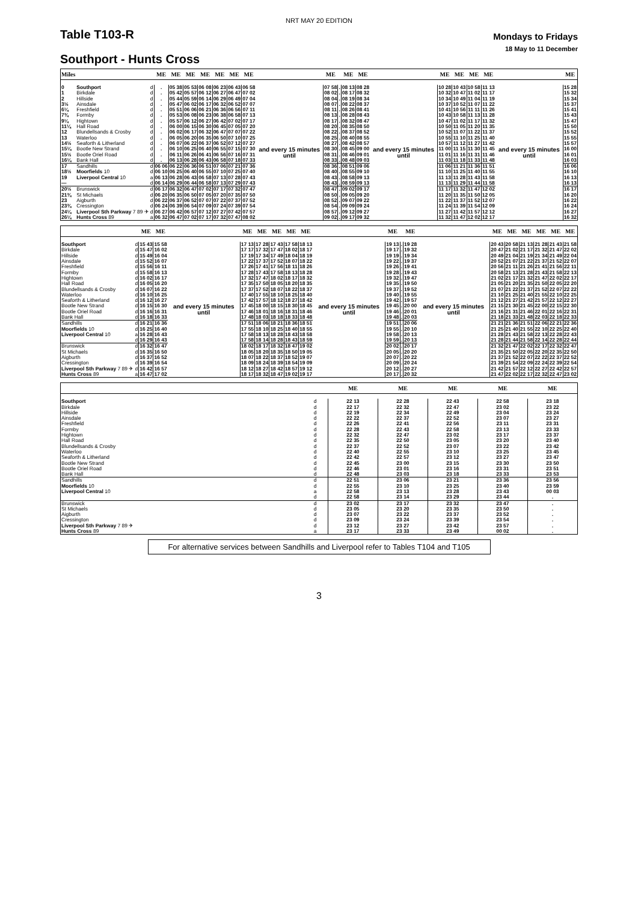NRT MAY 20 EDITION
Table T103-R
Mondays to Fridays
18 May to 11 December
Southport - Hunts Cross
| Miles | | | ME | ME | ME | ME | ME | ME | ME | | ME | | ME | ME | | ME | ME | ME | ME | | ME |
| --- | --- | --- | --- | --- | --- | --- | --- | --- | --- | --- | --- | --- | --- | --- | --- | --- | --- | --- | --- | --- | --- |
| 0 | Southport | d | . | 05 38 | 05 53 | 06 08 | 06 23 | 06 43 | 06 58 | and every 15 minutes until | 07 58 | . | 08 13 | 08 28 | and every 15 minutes until | 10 28 | 10 43 | 10 58 | 11 13 | and every 15 minutes until | 15 28 |
| 1 | Birkdale | d | . | 05 42 | 05 57 | 06 12 | 06 27 | 06 47 | 07 02 | | 08 02 | . | 08 17 | 08 32 | | 10 32 | 10 47 | 11 02 | 11 17 | | 15 32 |
| 2 | Hillside | d | . | 05 44 | 05 59 | 06 14 | 06 29 | 06 49 | 07 04 | | 08 04 | . | 08 19 | 08 34 | | 10 34 | 10 49 | 11 04 | 11 19 | | 15 34 |
| 3½ | Ainsdale | d | . | 05 47 | 06 02 | 06 17 | 06 32 | 06 52 | 07 07 | | 08 07 | . | 08 22 | 08 37 | | 10 37 | 10 52 | 11 07 | 11 22 | | 15 37 |
| 6¼ | Freshfield | d | . | 05 51 | 06 06 | 06 21 | 06 36 | 06 56 | 07 11 | | 08 11 | . | 08 26 | 08 41 | | 10 41 | 10 56 | 11 11 | 11 26 | | 15 41 |
| 7¾ | Formby | d | . | 05 53 | 06 08 | 06 23 | 06 38 | 06 58 | 07 13 | | 08 13 | . | 08 28 | 08 43 | | 10 43 | 10 58 | 11 13 | 11 28 | | 15 43 |
| 9¼ | Hightown | d | . | 05 57 | 06 12 | 06 27 | 06 42 | 07 02 | 07 17 | | 08 17 | . | 08 32 | 08 47 | | 10 47 | 11 02 | 11 17 | 11 32 | | 15 47 |
| 11¼ | Hall Road | d | . | 06 00 | 06 15 | 06 30 | 06 45 | 07 05 | 07 20 | | 08 20 | . | 08 35 | 08 50 | | 10 50 | 11 05 | 11 20 | 11 35 | | 15 50 |
| 12 | Blundellsands & Crosby | d | . | 06 02 | 06 17 | 06 32 | 06 47 | 07 07 | 07 22 | | 08 22 | . | 08 37 | 08 52 | | 10 52 | 11 07 | 11 22 | 11 37 | | 15 52 |
| 13 | Waterloo | d | . | 06 05 | 06 20 | 06 35 | 06 50 | 07 10 | 07 25 | | 08 25 | . | 08 40 | 08 55 | | 10 55 | 11 10 | 11 25 | 11 40 | | 15 55 |
| 14½ | Seaforth & Litherland | d | . | 06 07 | 06 22 | 06 37 | 06 52 | 07 12 | 07 27 | | 08 27 | . | 08 42 | 08 57 | | 10 57 | 11 12 | 11 27 | 11 42 | | 15 57 |
| 15¼ | Bootle New Strand | d | . | 06 10 | 06 25 | 06 40 | 06 55 | 07 15 | 07 30 | | 08 30 | . | 08 45 | 09 00 | | 11 00 | 11 15 | 11 30 | 11 45 | | 16 00 |
| 15½ | Bootle Oriel Road | d | . | 06 11 | 06 26 | 06 41 | 06 56 | 07 16 | 07 31 | | 08 31 | . | 08 46 | 09 01 | | 11 01 | 11 16 | 11 31 | 11 46 | | 16 01 |
| 16¼ | Bank Hall | d | . | 06 13 | 06 28 | 06 43 | 06 58 | 07 18 | 07 33 | | 08 33 | . | 08 48 | 09 03 | | 11 03 | 11 18 | 11 33 | 11 48 | | 16 03 |
| 17 | Sandhills | d | 06 06 | 06 22 | 06 36 | 06 51 | 07 06 | 07 21 | 07 36 | | 08 36 | . | 08 51 | 09 06 | | 11 06 | 11 21 | 11 36 | 11 51 | | 16 06 |
| 18½ | Moorfields 10 | d | 06 10 | 06 25 | 06 40 | 06 55 | 07 10 | 07 25 | 07 40 | | 08 40 | . | 08 55 | 09 10 | | 11 10 | 11 25 | 11 40 | 11 55 | | 16 10 |
| 19 | Liverpool Central 10 | a | 06 13 | 06 28 | 06 43 | 06 58 | 07 13 | 07 28 | 07 43 | | 08 43 | . | 08 58 | 09 13 | | 11 13 | 11 28 | 11 43 | 11 58 | | 16 13 |
| — | | d | 06 14 | 06 29 | 06 44 | 06 58 | 07 13 | 07 29 | 07 43 | | 08 43 | . | 08 59 | 09 13 | | 11 13 | 11 29 | 11 44 | 11 58 | | 16 13 |
| 20½ | Brunswick | d | 06 17 | 06 32 | 06 47 | 07 02 | 07 17 | 07 32 | 07 47 | | 08 47 | . | 09 02 | 09 17 | | 11 17 | 11 32 | 11 47 | 12 02 | | 16 17 |
| 21¾ | St Michaels | d | 06 20 | 06 35 | 06 50 | 07 05 | 07 20 | 07 35 | 07 50 | | 08 50 | . | 09 05 | 09 20 | | 11 20 | 11 35 | 11 50 | 12 05 | | 16 20 |
| 23 | Aigburth | d | 06 22 | 06 37 | 06 52 | 07 07 | 07 22 | 07 37 | 07 52 | | 08 52 | . | 09 07 | 09 22 | | 11 22 | 11 37 | 11 52 | 12 07 | | 16 22 |
| 23¾ | Cressington | d | 06 24 | 06 39 | 06 54 | 07 09 | 07 24 | 07 39 | 07 54 | | 08 54 | . | 09 09 | 09 24 | | 11 24 | 11 39 | 11 54 | 12 09 | | 16 24 |
| 24¼ | Liverpool Sth Parkway 7 89 ✈ | d | 06 27 | 06 42 | 06 57 | 07 12 | 07 27 | 07 42 | 07 57 | | 08 57 | . | 09 12 | 09 27 | | 11 27 | 11 42 | 11 57 | 12 12 | | 16 27 |
| 26¼ | Hunts Cross 89 | a | 06 32 | 06 47 | 07 02 | 07 17 | 07 32 | 07 47 | 08 02 | | 09 02 | . | 09 17 | 09 32 | | 11 32 | 11 47 | 12 02 | 12 17 | | 16 32 |
| | | ME | ME | | ME | ME | ME | ME | ME | | ME | | ME | | ME | ME | ME | ME | ME | ME |
| --- | --- | --- | --- | --- | --- | --- | --- | --- | --- | --- | --- | --- | --- | --- | --- | --- | --- | --- | --- | --- |
| Southport | d | 15 43 | 15 58 | and every 15 minutes until | 17 13 | 17 28 | 17 43 | 17 58 | 18 13 | and every 15 minutes until | 19 13 | . | 19 28 | and every 15 minutes until | 20 43 | 20 58 | 21 13 | 21 28 | 21 43 | 21 58 |
| Birkdale | d | 15 47 | 16 02 | | 17 17 | 17 32 | 17 47 | 18 02 | 18 17 | | 19 17 | . | 19 32 | | 20 47 | 21 02 | 21 17 | 21 32 | 21 47 | 22 02 |
| Hillside | d | 15 49 | 16 04 | | 17 19 | 17 34 | 17 49 | 18 04 | 18 19 | | 19 19 | . | 19 34 | | 20 49 | 21 04 | 21 19 | 21 34 | 21 49 | 22 04 |
| Ainsdale | d | 15 52 | 16 07 | | 17 22 | 17 37 | 17 52 | 18 07 | 18 22 | | 19 22 | . | 19 37 | | 20 52 | 21 07 | 21 22 | 21 37 | 21 52 | 22 07 |
| Freshfield | d | 15 56 | 16 11 | | 17 26 | 17 41 | 17 56 | 18 11 | 18 26 | | 19 26 | . | 19 41 | | 20 56 | 21 11 | 21 26 | 21 41 | 21 56 | 22 11 |
| Formby | d | 15 58 | 16 13 | | 17 28 | 17 43 | 17 58 | 18 13 | 18 28 | | 19 28 | . | 19 43 | | 20 58 | 21 13 | 21 28 | 21 43 | 21 58 | 22 13 |
| Hightown | d | 16 02 | 16 17 | | 17 32 | 17 47 | 18 02 | 18 17 | 18 32 | | 19 32 | . | 19 47 | | 21 02 | 21 17 | 21 32 | 21 47 | 22 02 | 22 17 |
| Hall Road | d | 16 05 | 16 20 | | 17 35 | 17 50 | 18 05 | 18 20 | 18 35 | | 19 35 | . | 19 50 | | 21 05 | 21 20 | 21 35 | 21 50 | 22 05 | 22 20 |
| Blundellsands & Crosby | d | 16 07 | 16 22 | | 17 37 | 17 52 | 18 07 | 18 22 | 18 37 | | 19 37 | . | 19 52 | | 21 07 | 21 22 | 21 37 | 21 52 | 22 07 | 22 22 |
| Waterloo | d | 16 10 | 16 25 | | 17 40 | 17 55 | 18 10 | 18 25 | 18 40 | | 19 40 | . | 19 55 | | 21 10 | 21 25 | 21 40 | 21 55 | 22 10 | 22 25 |
| Seaforth & Litherland | d | 16 12 | 16 27 | | 17 42 | 17 57 | 18 12 | 18 27 | 18 42 | | 19 42 | . | 19 57 | | 21 12 | 21 27 | 21 42 | 21 57 | 22 12 | 22 27 |
| Bootle New Strand | d | 16 15 | 16 30 | | 17 45 | 18 00 | 18 15 | 18 30 | 18 45 | | 19 45 | . | 20 00 | | 21 15 | 21 30 | 21 45 | 22 00 | 22 15 | 22 30 |
| Bootle Oriel Road | d | 16 16 | 16 31 | | 17 46 | 18 01 | 18 16 | 18 31 | 18 46 | | 19 46 | . | 20 01 | | 21 16 | 21 31 | 21 46 | 22 01 | 22 16 | 22 31 |
| Bank Hall | d | 16 18 | 16 33 | | 17 48 | 18 03 | 18 18 | 18 33 | 18 48 | | 19 48 | . | 20 03 | | 21 18 | 21 33 | 21 48 | 22 03 | 22 18 | 22 33 |
| Sandhills | d | 16 21 | 16 36 | | 17 51 | 18 06 | 18 21 | 18 36 | 18 51 | | 19 51 | . | 20 06 | | 21 21 | 21 36 | 21 51 | 22 06 | 22 21 | 22 36 |
| Moorfields 10 | d | 16 25 | 16 40 | | 17 55 | 18 10 | 18 25 | 18 40 | 18 55 | | 19 55 | . | 20 10 | | 21 25 | 21 40 | 21 55 | 22 10 | 22 25 | 22 40 |
| Liverpool Central 10 | a | 16 28 | 16 43 | | 17 58 | 18 13 | 18 28 | 18 43 | 18 58 | | 19 58 | . | 20 13 | | 21 28 | 21 43 | 21 58 | 22 13 | 22 28 | 22 43 |
| | d | 16 29 | 16 43 | | 17 58 | 18 14 | 18 28 | 18 43 | 18 59 | | 19 59 | . | 20 13 | | 21 28 | 21 44 | 21 58 | 22 14 | 22 28 | 22 44 |
| Brunswick | d | 16 32 | 16 47 | | 18 02 | 18 17 | 18 32 | 18 47 | 19 02 | | 20 02 | . | 20 17 | | 21 32 | 21 47 | 22 02 | 22 17 | 22 32 | 22 47 |
| St Michaels | d | 16 35 | 16 50 | | 18 05 | 18 20 | 18 35 | 18 50 | 19 05 | | 20 05 | . | 20 20 | | 21 35 | 21 50 | 22 05 | 22 20 | 22 35 | 22 50 |
| Aigburth | d | 16 37 | 16 52 | | 18 07 | 18 22 | 18 37 | 18 52 | 19 07 | | 20 07 | . | 20 22 | | 21 37 | 21 52 | 22 07 | 22 22 | 22 37 | 22 52 |
| Cressington | d | 16 39 | 16 54 | | 18 09 | 18 24 | 18 39 | 18 54 | 19 09 | | 20 09 | . | 20 24 | | 21 39 | 21 54 | 22 09 | 22 24 | 22 39 | 22 54 |
| Liverpool Sth Parkway 7 89 ✈ | d | 16 42 | 16 57 | | 18 12 | 18 27 | 18 42 | 18 57 | 19 12 | | 20 12 | . | 20 27 | | 21 42 | 21 57 | 22 12 | 22 27 | 22 42 | 22 57 |
| Hunts Cross 89 | a | 16 47 | 17 02 | | 18 17 | 18 32 | 18 47 | 19 02 | 19 17 | | 20 17 | . | 20 32 | | 21 47 | 22 02 | 22 17 | 22 32 | 22 47 | 23 02 |
| | | ME | ME | ME | ME | ME |
| --- | --- | --- | --- | --- | --- | --- |
| Southport | d | 22 13 | 22 28 | 22 43 | 22 58 | 23 18 |
| Birkdale | d | 22 17 | 22 32 | 22 47 | 23 02 | 23 22 |
| Hillside | d | 22 19 | 22 34 | 22 49 | 23 04 | 23 24 |
| Ainsdale | d | 22 22 | 22 37 | 22 52 | 23 07 | 23 27 |
| Freshfield | d | 22 26 | 22 41 | 22 56 | 23 11 | 23 31 |
| Formby | d | 22 28 | 22 43 | 22 58 | 23 13 | 23 33 |
| Hightown | d | 22 32 | 22 47 | 23 02 | 23 17 | 23 37 |
| Hall Road | d | 22 35 | 22 50 | 23 05 | 23 20 | 23 40 |
| Blundellsands & Crosby | d | 22 37 | 22 52 | 23 07 | 23 22 | 23 42 |
| Waterloo | d | 22 40 | 22 55 | 23 10 | 23 25 | 23 45 |
| Seaforth & Litherland | d | 22 42 | 22 57 | 23 12 | 23 27 | 23 47 |
| Bootle New Strand | d | 22 45 | 23 00 | 23 15 | 23 30 | 23 50 |
| Bootle Oriel Road | d | 22 46 | 23 01 | 23 16 | 23 31 | 23 51 |
| Bank Hall | d | 22 48 | 23 03 | 23 18 | 23 33 | 23 53 |
| Sandhills | d | 22 51 | 23 06 | 23 21 | 23 36 | 23 56 |
| Moorfields 10 | d | 22 55 | 23 10 | 23 25 | 23 40 | 23 59 |
| Liverpool Central 10 | a | 22 58 | 23 13 | 23 28 | 23 43 | 00 03 |
| | d | 22 58 | 23 14 | 23 29 | 23 44 | . |
| Brunswick | d | 23 02 | 23 17 | 23 32 | 23 47 | . |
| St Michaels | d | 23 05 | 23 20 | 23 35 | 23 50 | . |
| Aigburth | d | 23 07 | 23 22 | 23 37 | 23 52 | . |
| Cressington | d | 23 09 | 23 24 | 23 39 | 23 54 | . |
| Liverpool Sth Parkway 7 89 ✈ | d | 23 12 | 23 27 | 23 42 | 23 57 | . |
| Hunts Cross 89 | a | 23 17 | 23 33 | 23 49 | 00 02 | . |
For alternative services between Sandhills and Liverpool refer to Tables T104 and T105
3